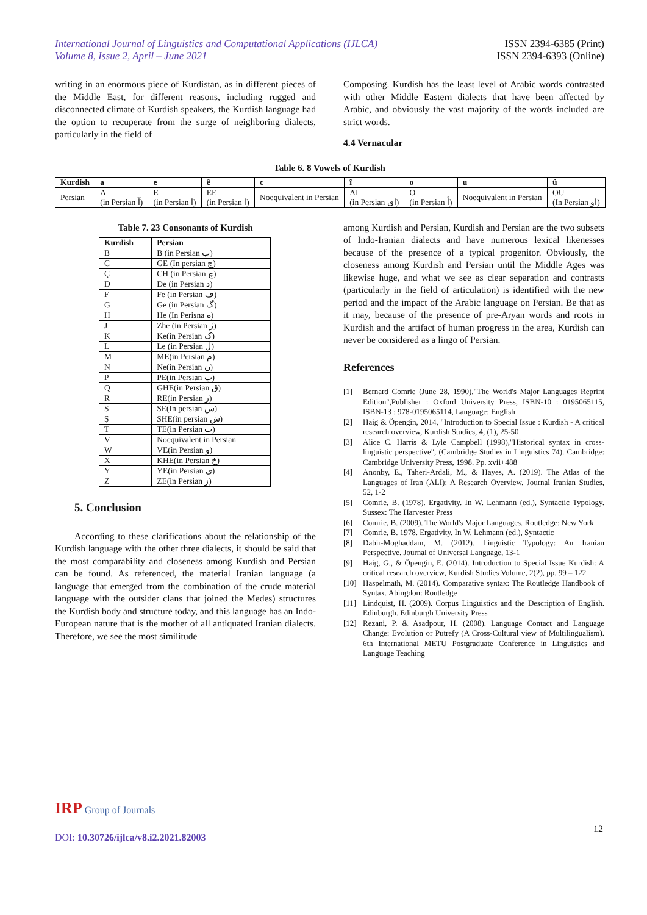International Journal of Linguistics and Computational Applications (IJLCA)
Volume 8, Issue 2, April – June 2021
ISSN 2394-6385 (Print)
ISSN 2394-6393 (Online)
writing in an enormous piece of Kurdistan, as in different pieces of the Middle East, for different reasons, including rugged and disconnected climate of Kurdish speakers, the Kurdish language had the option to recuperate from the surge of neighboring dialects, particularly in the field of
Composing. Kurdish has the least level of Arabic words contrasted with other Middle Eastern dialects that have been affected by Arabic, and obviously the vast majority of the words included are strict words.
4.4 Vernacular
Table 6. 8 Vowels of Kurdish
| Kurdish | a | e | ê | c | î | o | u | û |
| --- | --- | --- | --- | --- | --- | --- | --- | --- |
| Persian | A (in Persian آ) | E (in Persian ا) | EE (in Persian ا) | Noequivalent in Persian | AI (in Persian ای) | O (in Persian أ) | Noequivalent in Persian | OU (In Persian او) |
Table 7. 23 Consonants of Kurdish
| Kurdish | Persian |
| --- | --- |
| B | B (in Persian ب) |
| C | GE (In persian ج) |
| Ç | CH (in Persian چ) |
| D | De (in Persian د) |
| F | Fe (in Persian ف) |
| G | Ge (in Persian گ) |
| H | He (In Perisna ه) |
| J | Zhe (in Persian ژ) |
| K | Ke(in Persian ک) |
| L | Le (in Persian ل) |
| M | ME(in Persian م) |
| N | Ne(in Persian ن) |
| P | PE(in Persian پ) |
| Q | GHE(in Persian ق) |
| R | RE(in Persian ر) |
| S | SE(In persian س) |
| Ş | SHE(in persian ش) |
| T | TE(in Persian ت) |
| V | Noequivalent in Persian |
| W | VE(in Persian و) |
| X | KHE(in Persian خ) |
| Y | YE(in Persian ی) |
| Z | ZE(in Persian ز) |
5. Conclusion
According to these clarifications about the relationship of the Kurdish language with the other three dialects, it should be said that the most comparability and closeness among Kurdish and Persian can be found. As referenced, the material Iranian language (a language that emerged from the combination of the crude material language with the outsider clans that joined the Medes) structures the Kurdish body and structure today, and this language has an Indo-European nature that is the mother of all antiquated Iranian dialects. Therefore, we see the most similitude
among Kurdish and Persian, Kurdish and Persian are the two subsets of Indo-Iranian dialects and have numerous lexical likenesses because of the presence of a typical progenitor. Obviously, the closeness among Kurdish and Persian until the Middle Ages was likewise huge, and what we see as clear separation and contrasts (particularly in the field of articulation) is identified with the new period and the impact of the Arabic language on Persian. Be that as it may, because of the presence of pre-Aryan words and roots in Kurdish and the artifact of human progress in the area, Kurdish can never be considered as a lingo of Persian.
References
[1] Bernard Comrie (June 28, 1990),"The World's Major Languages Reprint Edition",Publisher : Oxford University Press, ISBN-10 : 0195065115, ISBN-13 : 978-0195065114, Language: English
[2] Haig & Öpengin, 2014, "Introduction to Special Issue : Kurdish - A critical research overview, Kurdish Studies, 4, (1), 25-50
[3] Alice C. Harris & Lyle Campbell (1998),"Historical syntax in cross-linguistic perspective", (Cambridge Studies in Linguistics 74). Cambridge: Cambridge University Press, 1998. Pp. xvii+488
[4] Anonby, E., Taheri-Ardali, M., & Hayes, A. (2019). The Atlas of the Languages of Iran (ALI): A Research Overview. Journal Iranian Studies, 52, 1-2
[5] Comrie, B. (1978). Ergativity. In W. Lehmann (ed.), Syntactic Typology. Sussex: The Harvester Press
[6] Comrie, B. (2009). The World's Major Languages. Routledge: New York
[7] Comrie, B. 1978. Ergativity. In W. Lehmann (ed.), Syntactic
[8] Dabir-Moghaddam, M. (2012). Linguistic Typology: An Iranian Perspective. Journal of Universal Language, 13-1
[9] Haig, G., & Öpengin, E. (2014). Introduction to Special Issue Kurdish: A critical research overview, Kurdish Studies Volume, 2(2), pp. 99 – 122
[10] Haspelmath, M. (2014). Comparative syntax: The Routledge Handbook of Syntax. Abingdon: Routledge
[11] Lindquist, H. (2009). Corpus Linguistics and the Description of English. Edinburgh. Edinburgh University Press
[12] Rezani, P. & Asadpour, H. (2008). Language Contact and Language Change: Evolution or Putrefy (A Cross-Cultural view of Multilingualism). 6th International METU Postgraduate Conference in Linguistics and Language Teaching
IRP Group of Journals
DOI: 10.30726/ijlca/v8.i2.2021.82003
12